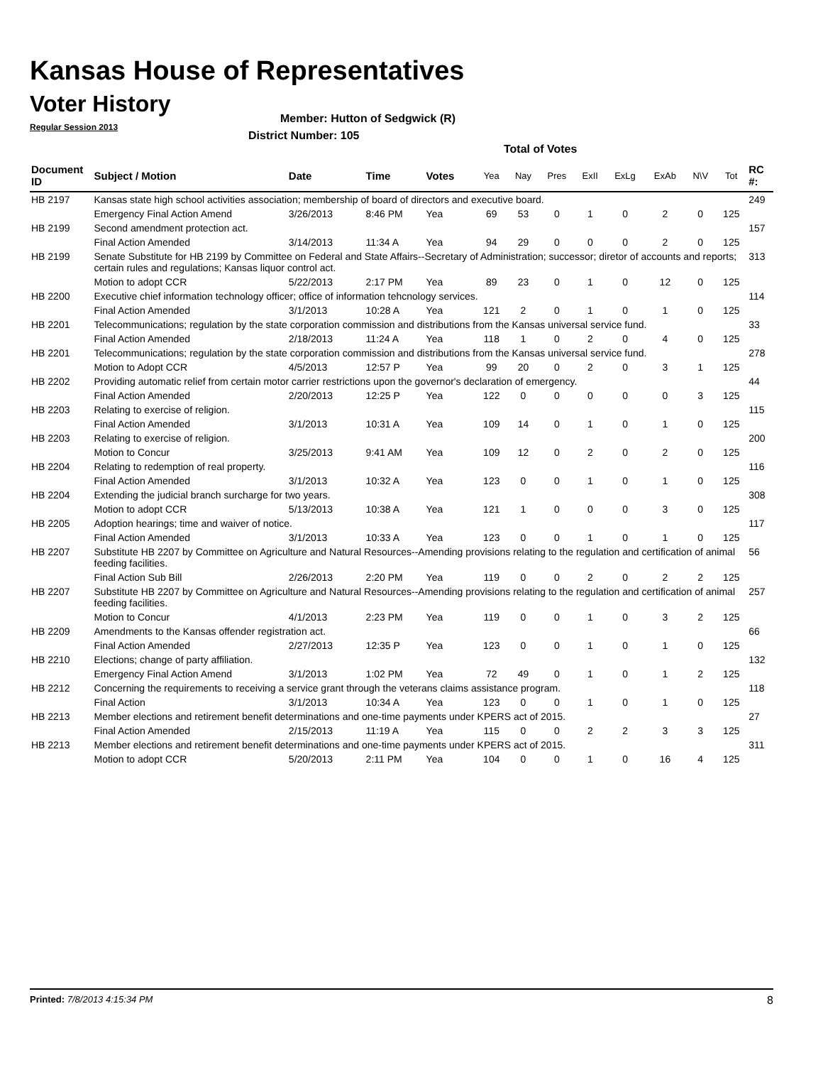Kansas House of Representatives
Voter History
Regular Session 2013
Member: Hutton of Sedgwick (R)
District Number: 105
Total of Votes
| Document ID | Subject / Motion | Date | Time | Votes | Yea | Nay | Pres | ExII | ExLg | ExAb | N\V | Tot | RC #: |
| --- | --- | --- | --- | --- | --- | --- | --- | --- | --- | --- | --- | --- | --- |
| HB 2197 | Kansas state high school activities association; membership of board of directors and executive board. | | | | | | | | | | | | 249 |
| | Emergency Final Action Amend | 3/26/2013 | 8:46 PM | Yea | 69 | 53 | 0 | 1 | 0 | 2 | 0 | 125 | |
| HB 2199 | Second amendment protection act. | | | | | | | | | | | | 157 |
| | Final Action Amended | 3/14/2013 | 11:34 A | Yea | 94 | 29 | 0 | 0 | 0 | 2 | 0 | 125 | |
| HB 2199 | Senate Substitute for HB 2199 by Committee on Federal and State Affairs--Secretary of Administration; successor; diretor of accounts and reports; certain rules and regulations; Kansas liquor control act. | | | | | | | | | | | | 313 |
| | Motion to adopt CCR | 5/22/2013 | 2:17 PM | Yea | 89 | 23 | 0 | 1 | 0 | 12 | 0 | 125 | |
| HB 2200 | Executive chief information technology officer; office of information tehcnology services. | | | | | | | | | | | | 114 |
| | Final Action Amended | 3/1/2013 | 10:28 A | Yea | 121 | 2 | 0 | 1 | 0 | 1 | 0 | 125 | |
| HB 2201 | Telecommunications; regulation by the state corporation commission and distributions from the Kansas universal service fund. | | | | | | | | | | | | 33 |
| | Final Action Amended | 2/18/2013 | 11:24 A | Yea | 118 | 1 | 0 | 2 | 0 | 4 | 0 | 125 | |
| HB 2201 | Telecommunications; regulation by the state corporation commission and distributions from the Kansas universal service fund. | | | | | | | | | | | | 278 |
| | Motion to Adopt CCR | 4/5/2013 | 12:57 P | Yea | 99 | 20 | 0 | 2 | 0 | 3 | 1 | 125 | |
| HB 2202 | Providing automatic relief from certain motor carrier restrictions upon the governor's declaration of emergency. | | | | | | | | | | | | 44 |
| | Final Action Amended | 2/20/2013 | 12:25 P | Yea | 122 | 0 | 0 | 0 | 0 | 0 | 3 | 125 | |
| HB 2203 | Relating to exercise of religion. | | | | | | | | | | | | 115 |
| | Final Action Amended | 3/1/2013 | 10:31 A | Yea | 109 | 14 | 0 | 1 | 0 | 1 | 0 | 125 | |
| HB 2203 | Relating to exercise of religion. | | | | | | | | | | | | 200 |
| | Motion to Concur | 3/25/2013 | 9:41 AM | Yea | 109 | 12 | 0 | 2 | 0 | 2 | 0 | 125 | |
| HB 2204 | Relating to redemption of real property. | | | | | | | | | | | | 116 |
| | Final Action Amended | 3/1/2013 | 10:32 A | Yea | 123 | 0 | 0 | 1 | 0 | 1 | 0 | 125 | |
| HB 2204 | Extending the judicial branch surcharge for two years. | | | | | | | | | | | | 308 |
| | Motion to adopt CCR | 5/13/2013 | 10:38 A | Yea | 121 | 1 | 0 | 0 | 0 | 3 | 0 | 125 | |
| HB 2205 | Adoption hearings; time and waiver of notice. | | | | | | | | | | | | 117 |
| | Final Action Amended | 3/1/2013 | 10:33 A | Yea | 123 | 0 | 0 | 1 | 0 | 1 | 0 | 125 | |
| HB 2207 | Substitute HB 2207 by Committee on Agriculture and Natural Resources--Amending provisions relating to the regulation and certification of animal feeding facilities. | | | | | | | | | | | | 56 |
| | Final Action Sub Bill | 2/26/2013 | 2:20 PM | Yea | 119 | 0 | 0 | 2 | 0 | 2 | 2 | 125 | |
| HB 2207 | Substitute HB 2207 by Committee on Agriculture and Natural Resources--Amending provisions relating to the regulation and certification of animal feeding facilities. | | | | | | | | | | | | 257 |
| | Motion to Concur | 4/1/2013 | 2:23 PM | Yea | 119 | 0 | 0 | 1 | 0 | 3 | 2 | 125 | |
| HB 2209 | Amendments to the Kansas offender registration act. | | | | | | | | | | | | 66 |
| | Final Action Amended | 2/27/2013 | 12:35 P | Yea | 123 | 0 | 0 | 1 | 0 | 1 | 0 | 125 | |
| HB 2210 | Elections; change of party affiliation. | | | | | | | | | | | | 132 |
| | Emergency Final Action Amend | 3/1/2013 | 1:02 PM | Yea | 72 | 49 | 0 | 1 | 0 | 1 | 2 | 125 | |
| HB 2212 | Concerning the requirements to receiving a service grant through the veterans claims assistance program. | | | | | | | | | | | | 118 |
| | Final Action | 3/1/2013 | 10:34 A | Yea | 123 | 0 | 0 | 1 | 0 | 1 | 0 | 125 | |
| HB 2213 | Member elections and retirement benefit determinations and one-time payments under KPERS act of 2015. | | | | | | | | | | | | 27 |
| | Final Action Amended | 2/15/2013 | 11:19 A | Yea | 115 | 0 | 0 | 2 | 2 | 3 | 3 | 125 | |
| HB 2213 | Member elections and retirement benefit determinations and one-time payments under KPERS act of 2015. | | | | | | | | | | | | 311 |
| | Motion to adopt CCR | 5/20/2013 | 2:11 PM | Yea | 104 | 0 | 0 | 1 | 0 | 16 | 4 | 125 | |
Printed: 7/8/2013 4:15:34 PM 8